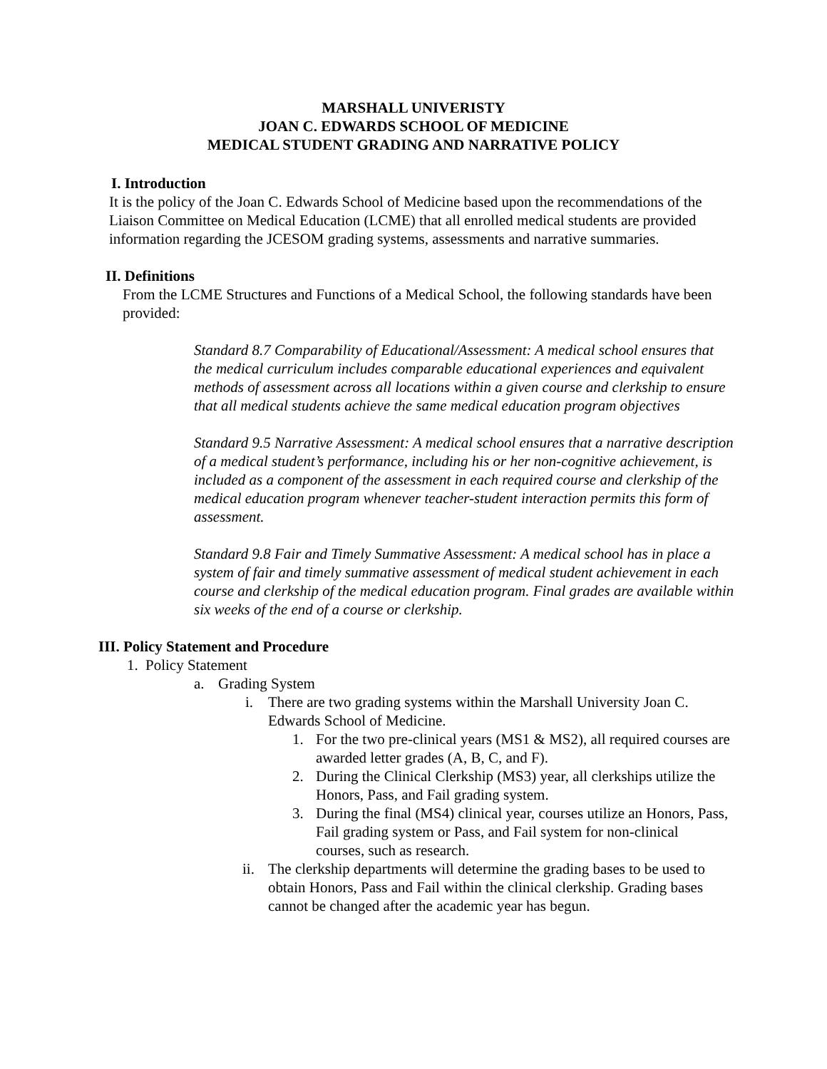MARSHALL UNIVERISTY
JOAN C. EDWARDS SCHOOL OF MEDICINE
MEDICAL STUDENT GRADING AND NARRATIVE POLICY
I. Introduction
It is the policy of the Joan C. Edwards School of Medicine based upon the recommendations of the Liaison Committee on Medical Education (LCME) that all enrolled medical students are provided information regarding the JCESOM grading systems, assessments and narrative summaries.
II. Definitions
From the LCME Structures and Functions of a Medical School, the following standards have been provided:
Standard 8.7 Comparability of Educational/Assessment: A medical school ensures that the medical curriculum includes comparable educational experiences and equivalent methods of assessment across all locations within a given course and clerkship to ensure that all medical students achieve the same medical education program objectives
Standard 9.5 Narrative Assessment: A medical school ensures that a narrative description of a medical student’s performance, including his or her non-cognitive achievement, is included as a component of the assessment in each required course and clerkship of the medical education program whenever teacher-student interaction permits this form of assessment.
Standard 9.8 Fair and Timely Summative Assessment: A medical school has in place a system of fair and timely summative assessment of medical student achievement in each course and clerkship of the medical education program. Final grades are available within six weeks of the end of a course or clerkship.
III. Policy Statement and Procedure
1. Policy Statement
a. Grading System
i. There are two grading systems within the Marshall University Joan C. Edwards School of Medicine.
1. For the two pre-clinical years (MS1 & MS2), all required courses are awarded letter grades (A, B, C, and F).
2. During the Clinical Clerkship (MS3) year, all clerkships utilize the Honors, Pass, and Fail grading system.
3. During the final (MS4) clinical year, courses utilize an Honors, Pass, Fail grading system or Pass, and Fail system for non-clinical courses, such as research.
ii. The clerkship departments will determine the grading bases to be used to obtain Honors, Pass and Fail within the clinical clerkship. Grading bases cannot be changed after the academic year has begun.